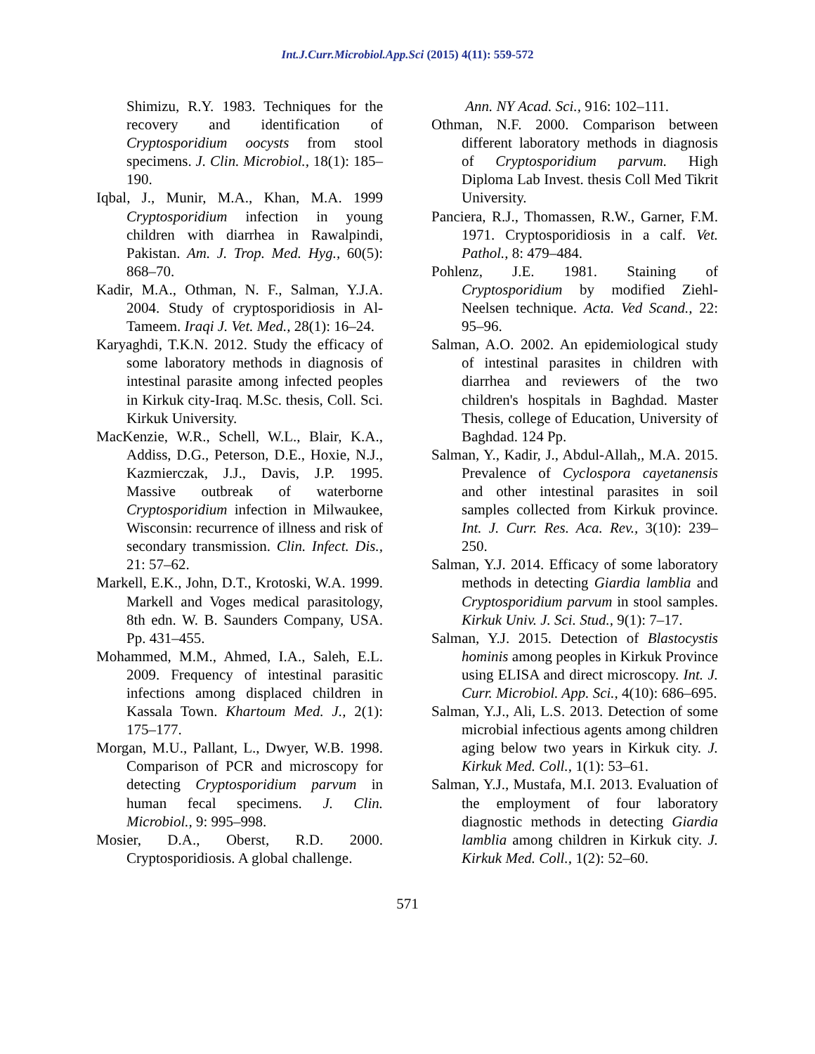Int.J.Curr.Microbiol.App.Sci (2015) 4(11): 559-572
Shimizu, R.Y. 1983. Techniques for the recovery and identification of Cryptosporidium oocysts from stool specimens. J. Clin. Microbiol., 18(1): 185–190.
Iqbal, J., Munir, M.A., Khan, M.A. 1999 Cryptosporidium infection in young children with diarrhea in Rawalpindi, Pakistan. Am. J. Trop. Med. Hyg., 60(5): 868–70.
Kadir, M.A., Othman, N. F., Salman, Y.J.A. 2004. Study of cryptosporidiosis in Al-Tameem. Iraqi J. Vet. Med., 28(1): 16–24.
Karyaghdi, T.K.N. 2012. Study the efficacy of some laboratory methods in diagnosis of intestinal parasite among infected peoples in Kirkuk city-Iraq. M.Sc. thesis, Coll. Sci. Kirkuk University.
MacKenzie, W.R., Schell, W.L., Blair, K.A., Addiss, D.G., Peterson, D.E., Hoxie, N.J., Kazmierczak, J.J., Davis, J.P. 1995. Massive outbreak of waterborne Cryptosporidium infection in Milwaukee, Wisconsin: recurrence of illness and risk of secondary transmission. Clin. Infect. Dis., 21: 57–62.
Markell, E.K., John, D.T., Krotoski, W.A. 1999. Markell and Voges medical parasitology, 8th edn. W. B. Saunders Company, USA. Pp. 431–455.
Mohammed, M.M., Ahmed, I.A., Saleh, E.L. 2009. Frequency of intestinal parasitic infections among displaced children in Kassala Town. Khartoum Med. J., 2(1): 175–177.
Morgan, M.U., Pallant, L., Dwyer, W.B. 1998. Comparison of PCR and microscopy for detecting Cryptosporidium parvum in human fecal specimens. J. Clin. Microbiol., 9: 995–998.
Mosier, D.A., Oberst, R.D. 2000. Cryptosporidiosis. A global challenge.
Ann. NY Acad. Sci., 916: 102–111.
Othman, N.F. 2000. Comparison between different laboratory methods in diagnosis of Cryptosporidium parvum. High Diploma Lab Invest. thesis Coll Med Tikrit University.
Panciera, R.J., Thomassen, R.W., Garner, F.M. 1971. Cryptosporidiosis in a calf. Vet. Pathol., 8: 479–484.
Pohlenz, J.E. 1981. Staining of Cryptosporidium by modified Ziehl-Neelsen technique. Acta. Ved Scand., 22: 95–96.
Salman, A.O. 2002. An epidemiological study of intestinal parasites in children with diarrhea and reviewers of the two children's hospitals in Baghdad. Master Thesis, college of Education, University of Baghdad. 124 Pp.
Salman, Y., Kadir, J., Abdul-Allah,, M.A. 2015. Prevalence of Cyclospora cayetanensis and other intestinal parasites in soil samples collected from Kirkuk province. Int. J. Curr. Res. Aca. Rev., 3(10): 239–250.
Salman, Y.J. 2014. Efficacy of some laboratory methods in detecting Giardia lamblia and Cryptosporidium parvum in stool samples. Kirkuk Univ. J. Sci. Stud., 9(1): 7–17.
Salman, Y.J. 2015. Detection of Blastocystis hominis among peoples in Kirkuk Province using ELISA and direct microscopy. Int. J. Curr. Microbiol. App. Sci., 4(10): 686–695.
Salman, Y.J., Ali, L.S. 2013. Detection of some microbial infectious agents among children aging below two years in Kirkuk city. J. Kirkuk Med. Coll., 1(1): 53–61.
Salman, Y.J., Mustafa, M.I. 2013. Evaluation of the employment of four laboratory diagnostic methods in detecting Giardia lamblia among children in Kirkuk city. J. Kirkuk Med. Coll., 1(2): 52–60.
571